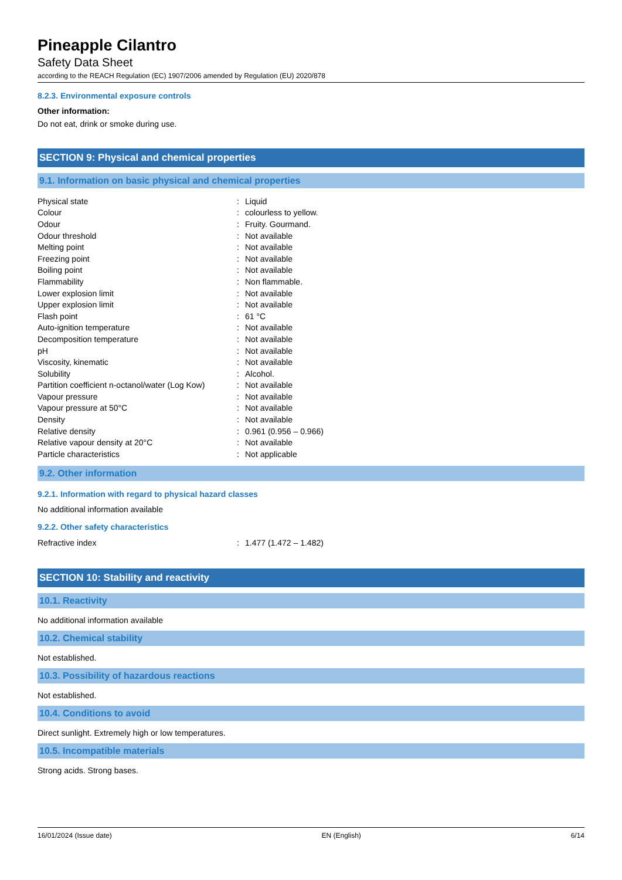Pineapple Cilantro
Safety Data Sheet
according to the REACH Regulation (EC) 1907/2006 amended by Regulation (EU) 2020/878
8.2.3. Environmental exposure controls
Other information:
Do not eat, drink or smoke during use.
SECTION 9: Physical and chemical properties
9.1. Information on basic physical and chemical properties
| Physical state | : | Liquid |
| Colour | : | colourless to yellow. |
| Odour | : | Fruity. Gourmand. |
| Odour threshold | : | Not available |
| Melting point | : | Not available |
| Freezing point | : | Not available |
| Boiling point | : | Not available |
| Flammability | : | Non flammable. |
| Lower explosion limit | : | Not available |
| Upper explosion limit | : | Not available |
| Flash point | : | 61 °C |
| Auto-ignition temperature | : | Not available |
| Decomposition temperature | : | Not available |
| pH | : | Not available |
| Viscosity, kinematic | : | Not available |
| Solubility | : | Alcohol. |
| Partition coefficient n-octanol/water (Log Kow) | : | Not available |
| Vapour pressure | : | Not available |
| Vapour pressure at 50°C | : | Not available |
| Density | : | Not available |
| Relative density | : | 0.961 (0.956 – 0.966) |
| Relative vapour density at 20°C | : | Not available |
| Particle characteristics | : | Not applicable |
9.2. Other information
9.2.1. Information with regard to physical hazard classes
No additional information available
9.2.2. Other safety characteristics
| Refractive index | : | 1.477 (1.472 – 1.482) |
SECTION 10: Stability and reactivity
10.1. Reactivity
No additional information available
10.2. Chemical stability
Not established.
10.3. Possibility of hazardous reactions
Not established.
10.4. Conditions to avoid
Direct sunlight. Extremely high or low temperatures.
10.5. Incompatible materials
Strong acids. Strong bases.
16/01/2024 (Issue date) EN (English) 6/14